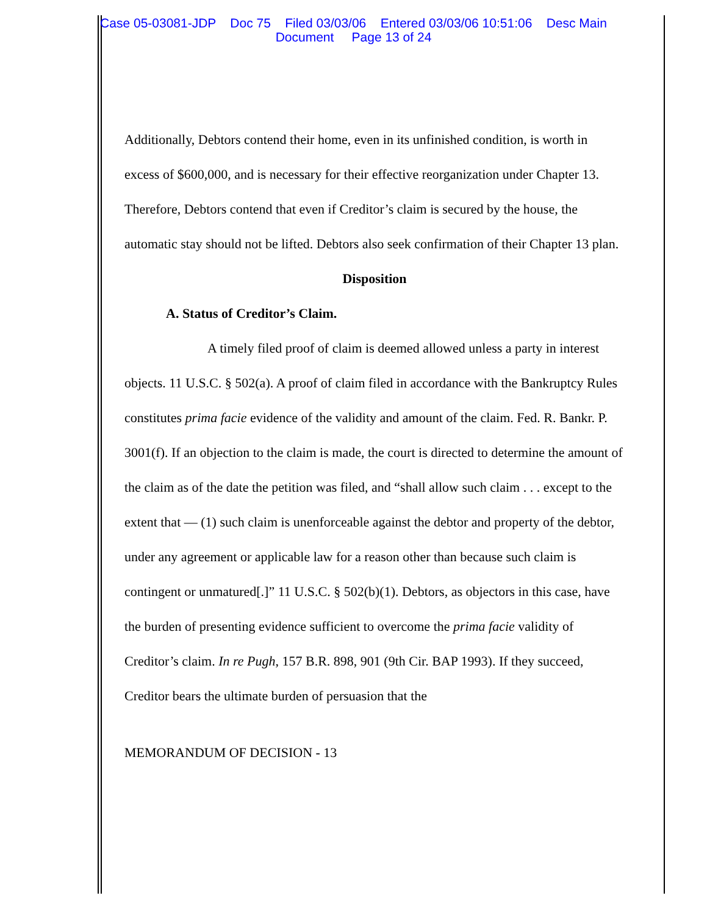Case 05-03081-JDP Doc 75 Filed 03/03/06 Entered 03/03/06 10:51:06 Desc Main
Document Page 13 of 24
Additionally, Debtors contend their home, even in its unfinished condition, is worth in excess of $600,000, and is necessary for their effective reorganization under Chapter 13. Therefore, Debtors contend that even if Creditor’s claim is secured by the house, the automatic stay should not be lifted. Debtors also seek confirmation of their Chapter 13 plan.
Disposition
A. Status of Creditor’s Claim.
A timely filed proof of claim is deemed allowed unless a party in interest objects. 11 U.S.C. § 502(a). A proof of claim filed in accordance with the Bankruptcy Rules constitutes prima facie evidence of the validity and amount of the claim. Fed. R. Bankr. P. 3001(f). If an objection to the claim is made, the court is directed to determine the amount of the claim as of the date the petition was filed, and “shall allow such claim . . . except to the extent that — (1) such claim is unenforceable against the debtor and property of the debtor, under any agreement or applicable law for a reason other than because such claim is contingent or unmatured[.]” 11 U.S.C. § 502(b)(1). Debtors, as objectors in this case, have the burden of presenting evidence sufficient to overcome the prima facie validity of Creditor’s claim. In re Pugh, 157 B.R. 898, 901 (9th Cir. BAP 1993). If they succeed, Creditor bears the ultimate burden of persuasion that the
MEMORANDUM OF DECISION - 13